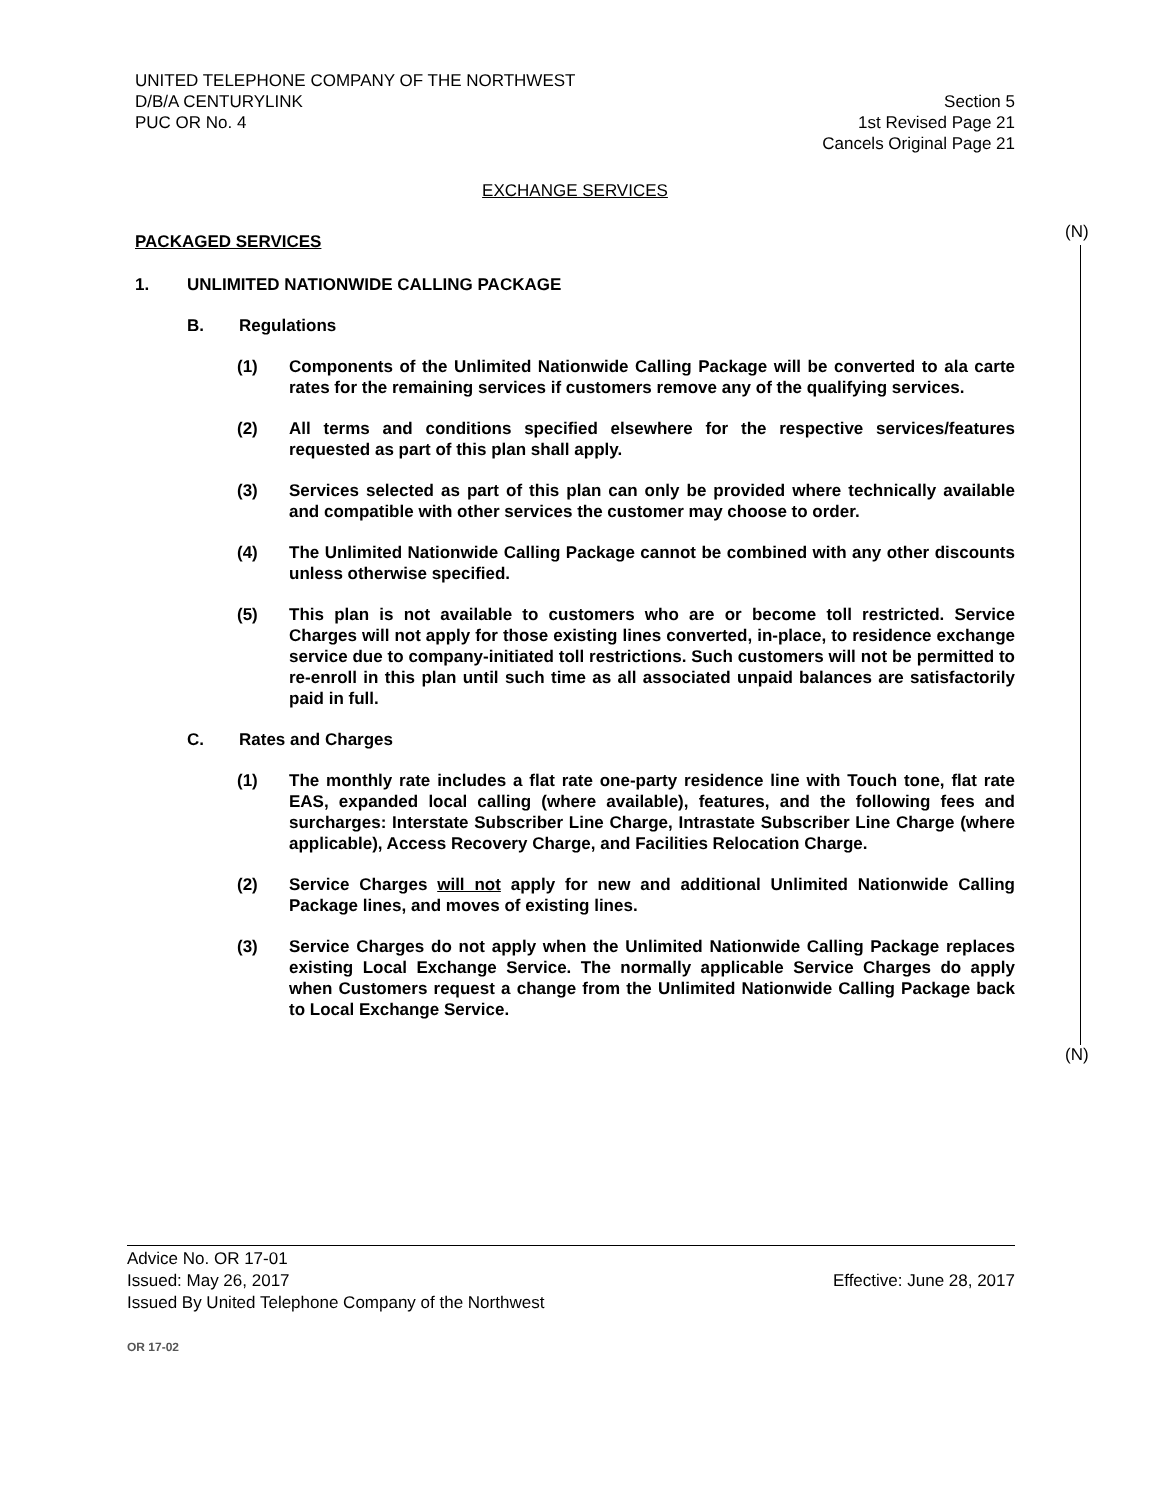UNITED TELEPHONE COMPANY OF THE NORTHWEST
D/B/A CENTURYLINK Section 5
PUC OR No. 4 1st Revised Page 21
Cancels Original Page 21
(N)
(N)
EXCHANGE SERVICES
PACKAGED SERVICES
1. UNLIMITED NATIONWIDE CALLING PACKAGE
B. Regulations
(1) Components of the Unlimited Nationwide Calling Package will be converted to ala carte rates for the remaining services if customers remove any of the qualifying services.
(2) All terms and conditions specified elsewhere for the respective services/features requested as part of this plan shall apply.
(3) Services selected as part of this plan can only be provided where technically available and compatible with other services the customer may choose to order.
(4) The Unlimited Nationwide Calling Package cannot be combined with any other discounts unless otherwise specified.
(5) This plan is not available to customers who are or become toll restricted. Service Charges will not apply for those existing lines converted, in-place, to residence exchange service due to company-initiated toll restrictions. Such customers will not be permitted to re-enroll in this plan until such time as all associated unpaid balances are satisfactorily paid in full.
C. Rates and Charges
(1) The monthly rate includes a flat rate one-party residence line with Touch tone, flat rate EAS, expanded local calling (where available), features, and the following fees and surcharges: Interstate Subscriber Line Charge, Intrastate Subscriber Line Charge (where applicable), Access Recovery Charge, and Facilities Relocation Charge.
(2) Service Charges will not apply for new and additional Unlimited Nationwide Calling Package lines, and moves of existing lines.
(3) Service Charges do not apply when the Unlimited Nationwide Calling Package replaces existing Local Exchange Service. The normally applicable Service Charges do apply when Customers request a change from the Unlimited Nationwide Calling Package back to Local Exchange Service.
Advice No. OR 17-01
Issued: May 26, 2017 Effective: June 28, 2017
Issued By United Telephone Company of the Northwest
OR 17-02